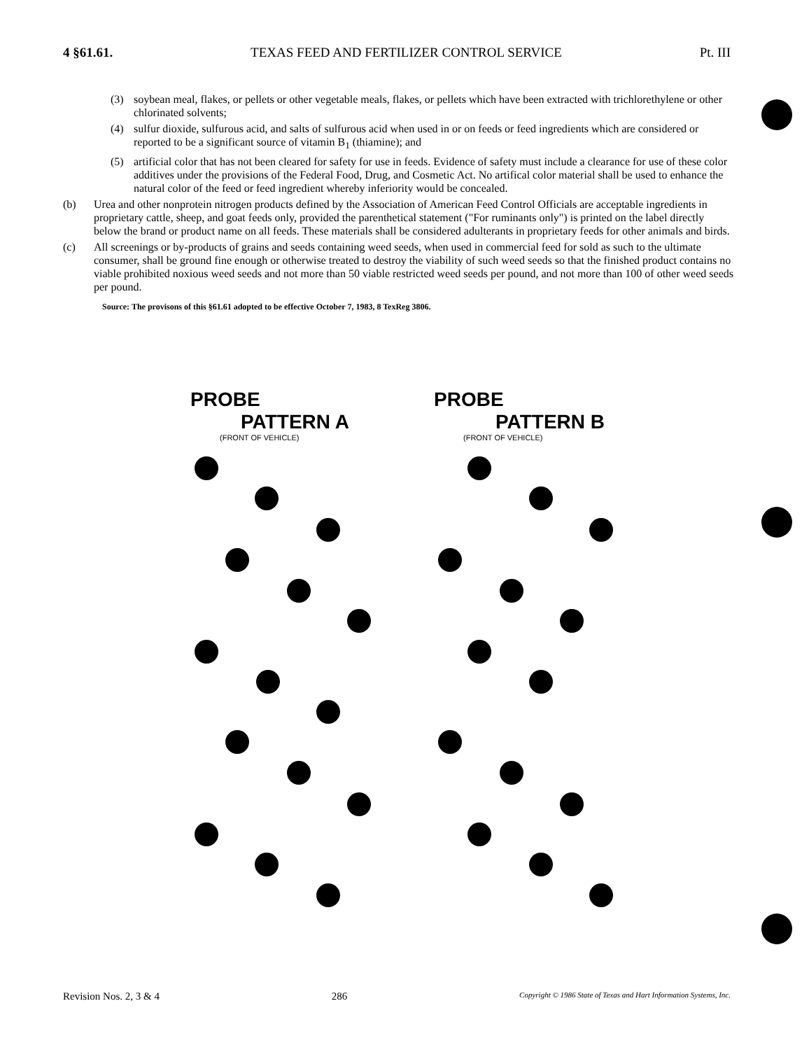4 §61.61. TEXAS FEED AND FERTILIZER CONTROL SERVICE Pt. III
(3) soybean meal, flakes, or pellets or other vegetable meals, flakes, or pellets which have been extracted with trichlorethylene or other chlorinated solvents;
(4) sulfur dioxide, sulfurous acid, and salts of sulfurous acid when used in or on feeds or feed ingredients which are considered or reported to be a significant source of vitamin B<sub>1</sub> (thiamine); and
(5) artificial color that has not been cleared for safety for use in feeds. Evidence of safety must include a clearance for use of these color additives under the provisions of the Federal Food, Drug, and Cosmetic Act. No artifical color material shall be used to enhance the natural color of the feed or feed ingredient whereby inferiority would be concealed.
(b) Urea and other nonprotein nitrogen products defined by the Association of American Feed Control Officials are acceptable ingredients in proprietary cattle, sheep, and goat feeds only, provided the parenthetical statement ("For ruminants only") is printed on the label directly below the brand or product name on all feeds. These materials shall be considered adulterants in proprietary feeds for other animals and birds.
(c) All screenings or by-products of grains and seeds containing weed seeds, when used in commercial feed for sold as such to the ultimate consumer, shall be ground fine enough or otherwise treated to destroy the viability of such weed seeds so that the finished product contains no viable prohibited noxious weed seeds and not more than 50 viable restricted weed seeds per pound, and not more than 100 of other weed seeds per pound.
Source: The provisons of this §61.61 adopted to be effective October 7, 1983, 8 TexReg 3806.
PROBE
PATTERN A
(FRONT OF VEHICLE)
PROBE
PATTERN B
(FRONT OF VEHICLE)
Revision Nos. 2, 3 & 4 286 Copyright © 1986 State of Texas and Hart Information Systems, Inc.